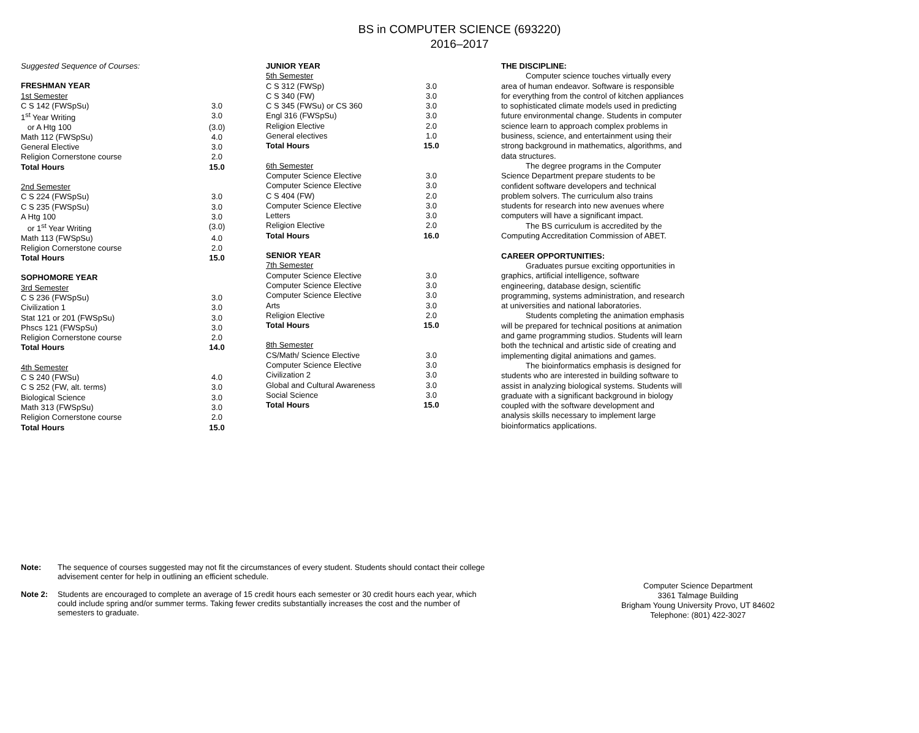BS in COMPUTER SCIENCE (693220)
2016–2017
| Suggested Sequence of Courses: | |
| FRESHMAN YEAR | |
| 1st Semester | |
| C S 142 (FWSpSu) | 3.0 |
| 1<sup>st</sup> Year Writing | 3.0 |
| or A Htg 100 | (3.0) |
| Math 112 (FWSpSu) | 4.0 |
| General Elective | 3.0 |
| Religion Cornerstone course | 2.0 |
| Total Hours | 15.0 |
| 2nd Semester | |
| C S 224 (FWSpSu) | 3.0 |
| C S 235 (FWSpSu) | 3.0 |
| A Htg 100 | 3.0 |
| or 1<sup>st</sup> Year Writing | (3.0) |
| Math 113 (FWSpSu) | 4.0 |
| Religion Cornerstone course | 2.0 |
| Total Hours | 15.0 |
| SOPHOMORE YEAR | |
| 3rd Semester | |
| C S 236 (FWSpSu) | 3.0 |
| Civilization 1 | 3.0 |
| Stat 121 or 201 (FWSpSu) | 3.0 |
| Phscs 121 (FWSpSu) | 3.0 |
| Religion Cornerstone course | 2.0 |
| Total Hours | 14.0 |
| 4th Semester | |
| C S 240 (FWSu) | 4.0 |
| C S 252 (FW, alt. terms) | 3.0 |
| Biological Science | 3.0 |
| Math 313 (FWSpSu) | 3.0 |
| Religion Cornerstone course | 2.0 |
| Total Hours | 15.0 |
| JUNIOR YEAR | |
| 5th Semester | |
| C S 312 (FWSp) | 3.0 |
| C S 340 (FW) | 3.0 |
| C S 345 (FWSu) or CS 360 | 3.0 |
| Engl 316 (FWSpSu) | 3.0 |
| Religion Elective | 2.0 |
| General electives | 1.0 |
| Total Hours | 15.0 |
| 6th Semester | |
| Computer Science Elective | 3.0 |
| Computer Science Elective | 3.0 |
| C S 404 (FW) | 2.0 |
| Computer Science Elective | 3.0 |
| Letters | 3.0 |
| Religion Elective | 2.0 |
| Total Hours | 16.0 |
| SENIOR YEAR | |
| 7th Semester | |
| Computer Science Elective | 3.0 |
| Computer Science Elective | 3.0 |
| Computer Science Elective | 3.0 |
| Arts | 3.0 |
| Religion Elective | 2.0 |
| Total Hours | 15.0 |
| 8th Semester | |
| CS/Math/ Science Elective | 3.0 |
| Computer Science Elective | 3.0 |
| Civilization 2 | 3.0 |
| Global and Cultural Awareness | 3.0 |
| Social Science | 3.0 |
| Total Hours | 15.0 |
THE DISCIPLINE:
Computer science touches virtually every area of human endeavor. Software is responsible for everything from the control of kitchen appliances to sophisticated climate models used in predicting future environmental change. Students in computer science learn to approach complex problems in business, science, and entertainment using their strong background in mathematics, algorithms, and data structures.
The degree programs in the Computer Science Department prepare students to be confident software developers and technical problem solvers. The curriculum also trains students for research into new avenues where computers will have a significant impact.
The BS curriculum is accredited by the Computing Accreditation Commission of ABET.
CAREER OPPORTUNITIES:
Graduates pursue exciting opportunities in graphics, artificial intelligence, software engineering, database design, scientific programming, systems administration, and research at universities and national laboratories.
Students completing the animation emphasis will be prepared for technical positions at animation and game programming studios. Students will learn both the technical and artistic side of creating and implementing digital animations and games.
The bioinformatics emphasis is designed for students who are interested in building software to assist in analyzing biological systems. Students will graduate with a significant background in biology coupled with the software development and analysis skills necessary to implement large bioinformatics applications.
Note: The sequence of courses suggested may not fit the circumstances of every student. Students should contact their college advisement center for help in outlining an efficient schedule.
Note 2: Students are encouraged to complete an average of 15 credit hours each semester or 30 credit hours each year, which could include spring and/or summer terms. Taking fewer credits substantially increases the cost and the number of semesters to graduate.
Computer Science Department
3361 Talmage Building
Brigham Young University Provo, UT 84602
Telephone: (801) 422-3027